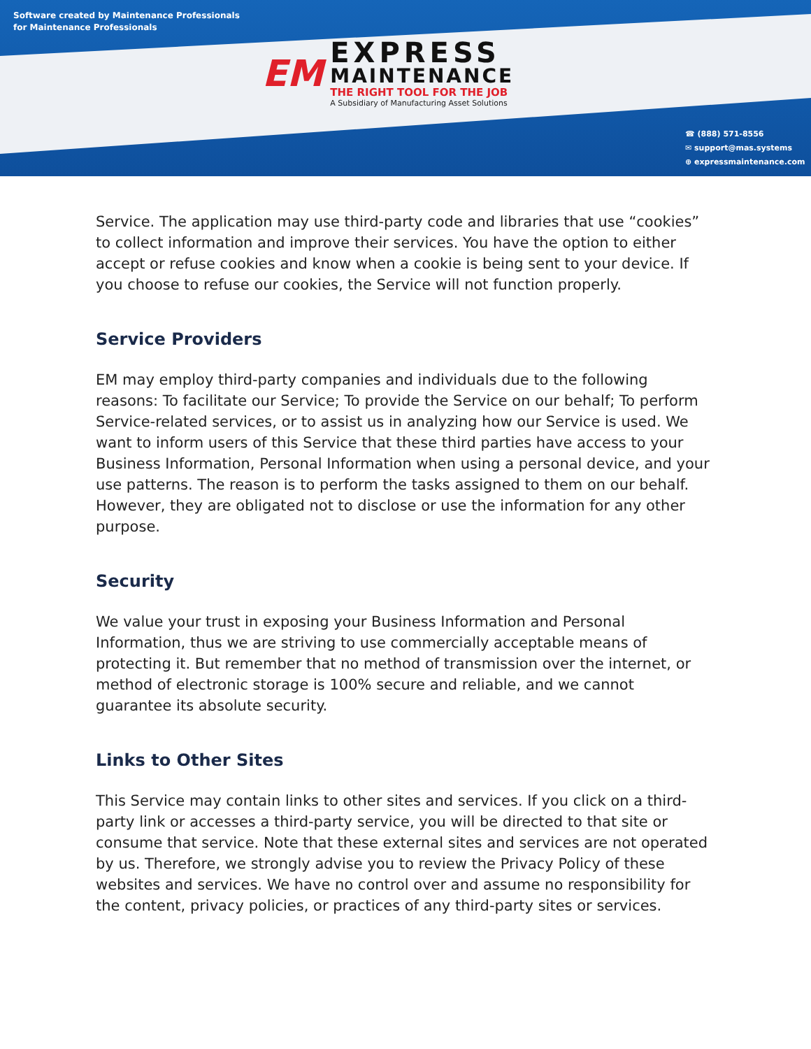Software created by Maintenance Professionals
for Maintenance Professionals
EM
EXPRESS
MAINTENANCE
THE RIGHT TOOL FOR THE JOB
A Subsidiary of Manufacturing Asset Solutions
☎ (888) 571-8556
✉ support@mas.systems
⊕ expressmaintenance.com
Service. The application may use third-party code and libraries that use “cookies” to collect information and improve their services. You have the option to either accept or refuse cookies and know when a cookie is being sent to your device. If you choose to refuse our cookies, the Service will not function properly.
Service Providers
EM may employ third-party companies and individuals due to the following reasons: To facilitate our Service; To provide the Service on our behalf; To perform Service-related services, or to assist us in analyzing how our Service is used. We want to inform users of this Service that these third parties have access to your Business Information, Personal Information when using a personal device, and your use patterns. The reason is to perform the tasks assigned to them on our behalf. However, they are obligated not to disclose or use the information for any other purpose.
Security
We value your trust in exposing your Business Information and Personal Information, thus we are striving to use commercially acceptable means of protecting it. But remember that no method of transmission over the internet, or method of electronic storage is 100% secure and reliable, and we cannot guarantee its absolute security.
Links to Other Sites
This Service may contain links to other sites and services. If you click on a third-party link or accesses a third-party service, you will be directed to that site or consume that service. Note that these external sites and services are not operated by us. Therefore, we strongly advise you to review the Privacy Policy of these websites and services. We have no control over and assume no responsibility for the content, privacy policies, or practices of any third-party sites or services.